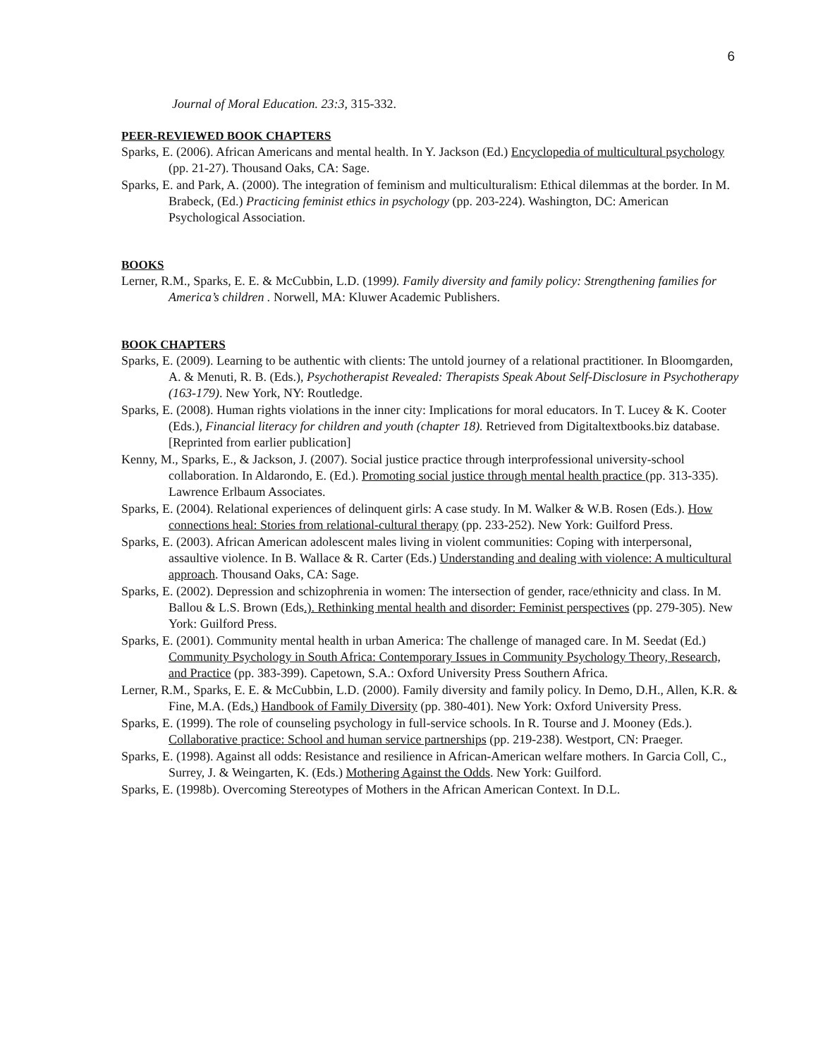6
Journal of Moral Education. 23:3, 315-332.
PEER-REVIEWED BOOK CHAPTERS
Sparks, E. (2006). African Americans and mental health. In Y. Jackson (Ed.) Encyclopedia of multicultural psychology (pp. 21-27). Thousand Oaks, CA: Sage.
Sparks, E. and Park, A. (2000). The integration of feminism and multiculturalism: Ethical dilemmas at the border. In M. Brabeck, (Ed.) Practicing feminist ethics in psychology (pp. 203-224). Washington, DC: American Psychological Association.
BOOKS
Lerner, R.M., Sparks, E. E. & McCubbin, L.D. (1999). Family diversity and family policy: Strengthening families for America’s children . Norwell, MA: Kluwer Academic Publishers.
BOOK CHAPTERS
Sparks, E. (2009). Learning to be authentic with clients: The untold journey of a relational practitioner. In Bloomgarden, A. & Menuti, R. B. (Eds.), Psychotherapist Revealed: Therapists Speak About Self-Disclosure in Psychotherapy (163-179). New York, NY: Routledge.
Sparks, E. (2008). Human rights violations in the inner city: Implications for moral educators. In T. Lucey & K. Cooter (Eds.), Financial literacy for children and youth (chapter 18). Retrieved from Digitaltextbooks.biz database. [Reprinted from earlier publication]
Kenny, M., Sparks, E., & Jackson, J. (2007). Social justice practice through interprofessional university-school collaboration. In Aldarondo, E. (Ed.). Promoting social justice through mental health practice (pp. 313-335). Lawrence Erlbaum Associates.
Sparks, E. (2004). Relational experiences of delinquent girls: A case study. In M. Walker & W.B. Rosen (Eds.). How connections heal: Stories from relational-cultural therapy (pp. 233-252). New York: Guilford Press.
Sparks, E. (2003). African American adolescent males living in violent communities: Coping with interpersonal, assaultive violence. In B. Wallace & R. Carter (Eds.) Understanding and dealing with violence: A multicultural approach. Thousand Oaks, CA: Sage.
Sparks, E. (2002). Depression and schizophrenia in women: The intersection of gender, race/ethnicity and class. In M. Ballou & L.S. Brown (Eds.). Rethinking mental health and disorder: Feminist perspectives (pp. 279-305). New York: Guilford Press.
Sparks, E. (2001). Community mental health in urban America: The challenge of managed care. In M. Seedat (Ed.) Community Psychology in South Africa: Contemporary Issues in Community Psychology Theory, Research, and Practice (pp. 383-399). Capetown, S.A.: Oxford University Press Southern Africa.
Lerner, R.M., Sparks, E. E. & McCubbin, L.D. (2000). Family diversity and family policy. In Demo, D.H., Allen, K.R. & Fine, M.A. (Eds.) Handbook of Family Diversity (pp. 380-401). New York: Oxford University Press.
Sparks, E. (1999). The role of counseling psychology in full-service schools. In R. Tourse and J. Mooney (Eds.). Collaborative practice: School and human service partnerships (pp. 219-238). Westport, CN: Praeger.
Sparks, E. (1998). Against all odds: Resistance and resilience in African-American welfare mothers. In Garcia Coll, C., Surrey, J. & Weingarten, K. (Eds.) Mothering Against the Odds. New York: Guilford.
Sparks, E. (1998b). Overcoming Stereotypes of Mothers in the African American Context. In D.L.